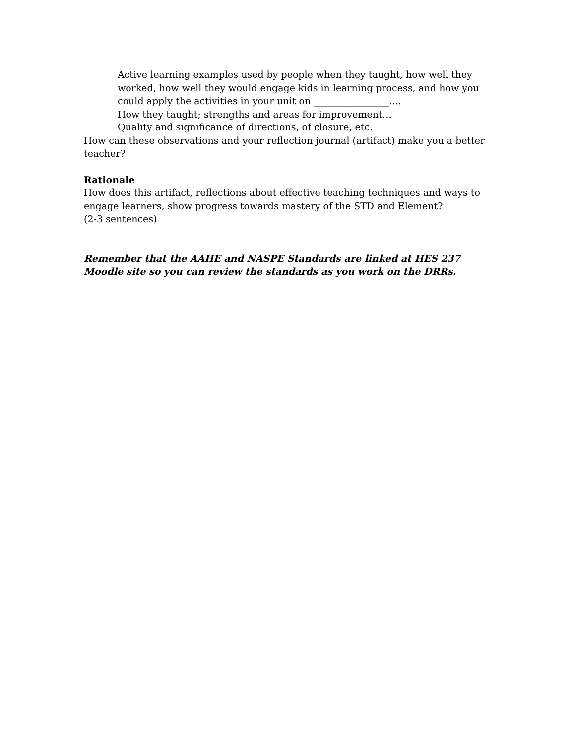Active learning examples used by people when they taught, how well they worked, how well they would engage kids in learning process, and how you could apply the activities in your unit on ________________....
How they taught; strengths and areas for improvement…
Quality and significance of directions, of closure, etc.
How can these observations and your reflection journal (artifact) make you a better teacher?
Rationale
How does this artifact, reflections about effective teaching techniques and ways to engage learners, show progress towards mastery of the STD and Element?
(2-3 sentences)
Remember that the AAHE and NASPE Standards are linked at HES 237 Moodle site so you can review the standards as you work on the DRRs.